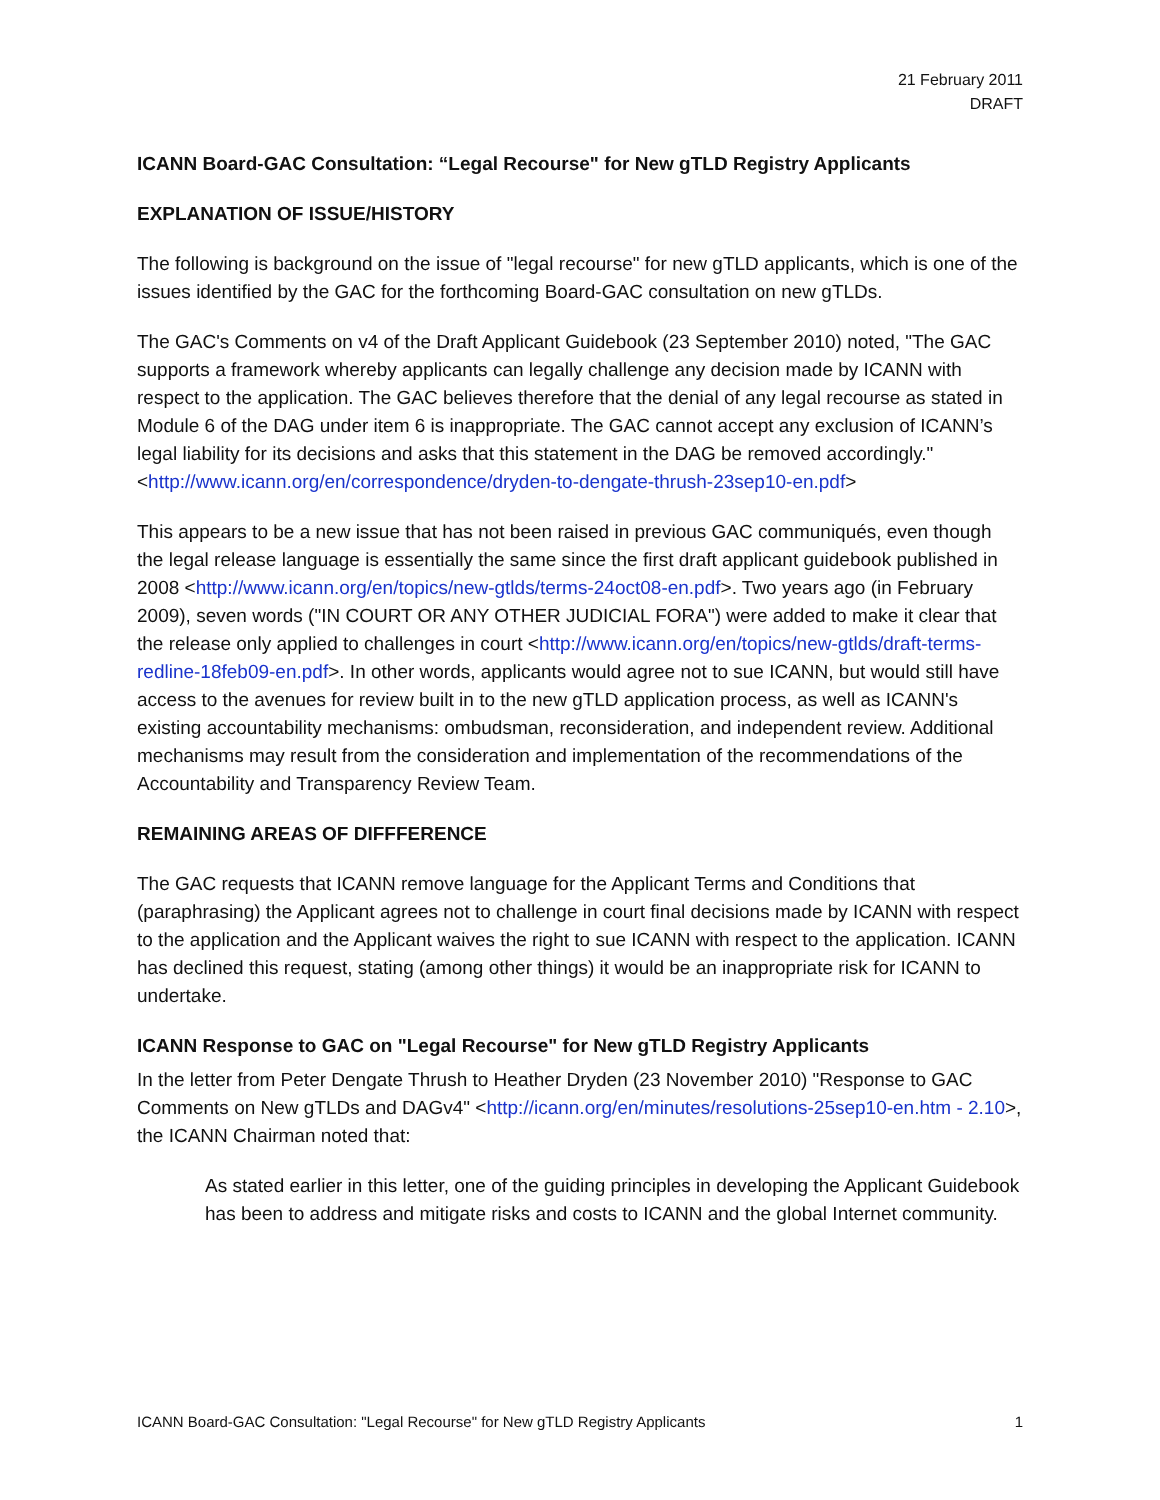21 February 2011
DRAFT
ICANN Board-GAC Consultation: “Legal Recourse" for New gTLD Registry Applicants
EXPLANATION OF ISSUE/HISTORY
The following is background on the issue of "legal recourse" for new gTLD applicants, which is one of the issues identified by the GAC for the forthcoming Board-GAC consultation on new gTLDs.
The GAC's Comments on v4 of the Draft Applicant Guidebook (23 September 2010) noted, "The GAC supports a framework whereby applicants can legally challenge any decision made by ICANN with respect to the application. The GAC believes therefore that the denial of any legal recourse as stated in Module 6 of the DAG under item 6 is inappropriate. The GAC cannot accept any exclusion of ICANN’s legal liability for its decisions and asks that this statement in the DAG be removed accordingly." <http://www.icann.org/en/correspondence/dryden-to-dengate-thrush-23sep10-en.pdf>
This appears to be a new issue that has not been raised in previous GAC communiqués, even though the legal release language is essentially the same since the first draft applicant guidebook published in 2008 <http://www.icann.org/en/topics/new-gtlds/terms-24oct08-en.pdf>. Two years ago (in February 2009), seven words ("IN COURT OR ANY OTHER JUDICIAL FORA") were added to make it clear that the release only applied to challenges in court <http://www.icann.org/en/topics/new-gtlds/draft-terms-redline-18feb09-en.pdf>. In other words, applicants would agree not to sue ICANN, but would still have access to the avenues for review built in to the new gTLD application process, as well as ICANN's existing accountability mechanisms: ombudsman, reconsideration, and independent review. Additional mechanisms may result from the consideration and implementation of the recommendations of the Accountability and Transparency Review Team.
REMAINING AREAS OF DIFFFERENCE
The GAC requests that ICANN remove language for the Applicant Terms and Conditions that (paraphrasing) the Applicant agrees not to challenge in court final decisions made by ICANN with respect to the application and the Applicant waives the right to sue ICANN with respect to the application. ICANN has declined this request, stating (among other things) it would be an inappropriate risk for ICANN to undertake.
ICANN Response to GAC on "Legal Recourse" for New gTLD Registry Applicants
In the letter from Peter Dengate Thrush to Heather Dryden (23 November 2010) "Response to GAC Comments on New gTLDs and DAGv4" <http://icann.org/en/minutes/resolutions-25sep10-en.htm - 2.10>, the ICANN Chairman noted that:
As stated earlier in this letter, one of the guiding principles in developing the Applicant Guidebook has been to address and mitigate risks and costs to ICANN and the global Internet community.
ICANN Board-GAC Consultation: "Legal Recourse" for New gTLD Registry Applicants 1